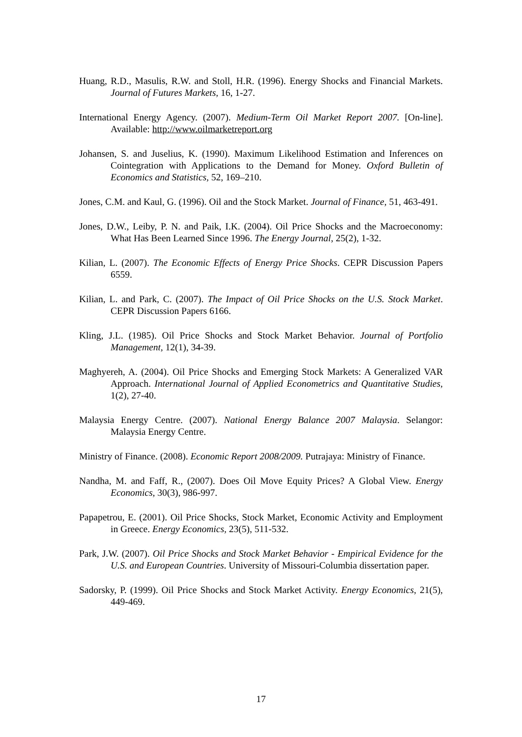Huang, R.D., Masulis, R.W. and Stoll, H.R. (1996). Energy Shocks and Financial Markets. Journal of Futures Markets, 16, 1-27.
International Energy Agency. (2007). Medium-Term Oil Market Report 2007. [On-line]. Available: http://www.oilmarketreport.org
Johansen, S. and Juselius, K. (1990). Maximum Likelihood Estimation and Inferences on Cointegration with Applications to the Demand for Money. Oxford Bulletin of Economics and Statistics, 52, 169–210.
Jones, C.M. and Kaul, G. (1996). Oil and the Stock Market. Journal of Finance, 51, 463-491.
Jones, D.W., Leiby, P. N. and Paik, I.K. (2004). Oil Price Shocks and the Macroeconomy: What Has Been Learned Since 1996. The Energy Journal, 25(2), 1-32.
Kilian, L. (2007). The Economic Effects of Energy Price Shocks. CEPR Discussion Papers 6559.
Kilian, L. and Park, C. (2007). The Impact of Oil Price Shocks on the U.S. Stock Market. CEPR Discussion Papers 6166.
Kling, J.L. (1985). Oil Price Shocks and Stock Market Behavior. Journal of Portfolio Management, 12(1), 34-39.
Maghyereh, A. (2004). Oil Price Shocks and Emerging Stock Markets: A Generalized VAR Approach. International Journal of Applied Econometrics and Quantitative Studies, 1(2), 27-40.
Malaysia Energy Centre. (2007). National Energy Balance 2007 Malaysia. Selangor: Malaysia Energy Centre.
Ministry of Finance. (2008). Economic Report 2008/2009. Putrajaya: Ministry of Finance.
Nandha, M. and Faff, R., (2007). Does Oil Move Equity Prices? A Global View. Energy Economics, 30(3), 986-997.
Papapetrou, E. (2001). Oil Price Shocks, Stock Market, Economic Activity and Employment in Greece. Energy Economics, 23(5), 511-532.
Park, J.W. (2007). Oil Price Shocks and Stock Market Behavior - Empirical Evidence for the U.S. and European Countries. University of Missouri-Columbia dissertation paper.
Sadorsky, P. (1999). Oil Price Shocks and Stock Market Activity. Energy Economics, 21(5), 449-469.
17